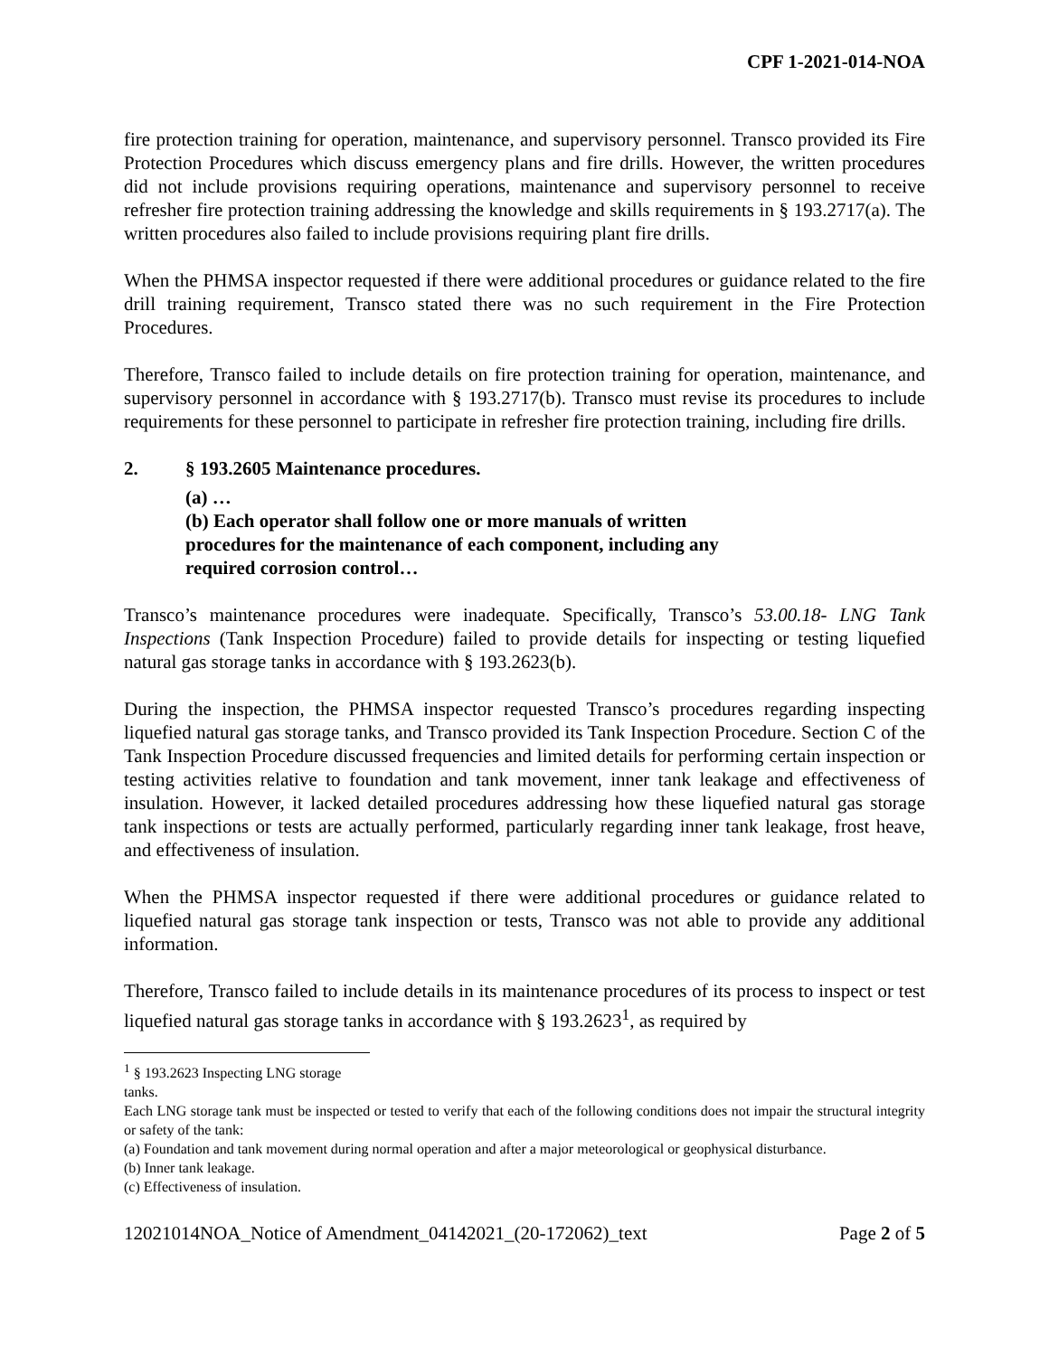CPF 1-2021-014-NOA
fire protection training for operation, maintenance, and supervisory personnel. Transco provided its Fire Protection Procedures which discuss emergency plans and fire drills. However, the written procedures did not include provisions requiring operations, maintenance and supervisory personnel to receive refresher fire protection training addressing the knowledge and skills requirements in § 193.2717(a). The written procedures also failed to include provisions requiring plant fire drills.
When the PHMSA inspector requested if there were additional procedures or guidance related to the fire drill training requirement, Transco stated there was no such requirement in the Fire Protection Procedures.
Therefore, Transco failed to include details on fire protection training for operation, maintenance, and supervisory personnel in accordance with § 193.2717(b). Transco must revise its procedures to include requirements for these personnel to participate in refresher fire protection training, including fire drills.
2. § 193.2605 Maintenance procedures.
(a) …
(b) Each operator shall follow one or more manuals of written
procedures for the maintenance of each component, including any
required corrosion control…
Transco’s maintenance procedures were inadequate. Specifically, Transco’s 53.00.18- LNG Tank Inspections (Tank Inspection Procedure) failed to provide details for inspecting or testing liquefied natural gas storage tanks in accordance with § 193.2623(b).
During the inspection, the PHMSA inspector requested Transco’s procedures regarding inspecting liquefied natural gas storage tanks, and Transco provided its Tank Inspection Procedure. Section C of the Tank Inspection Procedure discussed frequencies and limited details for performing certain inspection or testing activities relative to foundation and tank movement, inner tank leakage and effectiveness of insulation. However, it lacked detailed procedures addressing how these liquefied natural gas storage tank inspections or tests are actually performed, particularly regarding inner tank leakage, frost heave, and effectiveness of insulation.
When the PHMSA inspector requested if there were additional procedures or guidance related to liquefied natural gas storage tank inspection or tests, Transco was not able to provide any additional information.
Therefore, Transco failed to include details in its maintenance procedures of its process to inspect or test liquefied natural gas storage tanks in accordance with § 193.2623<sup>1</sup>, as required by
<sup>1</sup> § 193.2623 Inspecting LNG storage tanks.
Each LNG storage tank must be inspected or tested to verify that each of the following conditions does not impair the structural integrity or safety of the tank:
(a) Foundation and tank movement during normal operation and after a major meteorological or geophysical disturbance.
(b) Inner tank leakage.
(c) Effectiveness of insulation.
12021014NOA_Notice of Amendment_04142021_(20-172062)_text Page 2 of 5